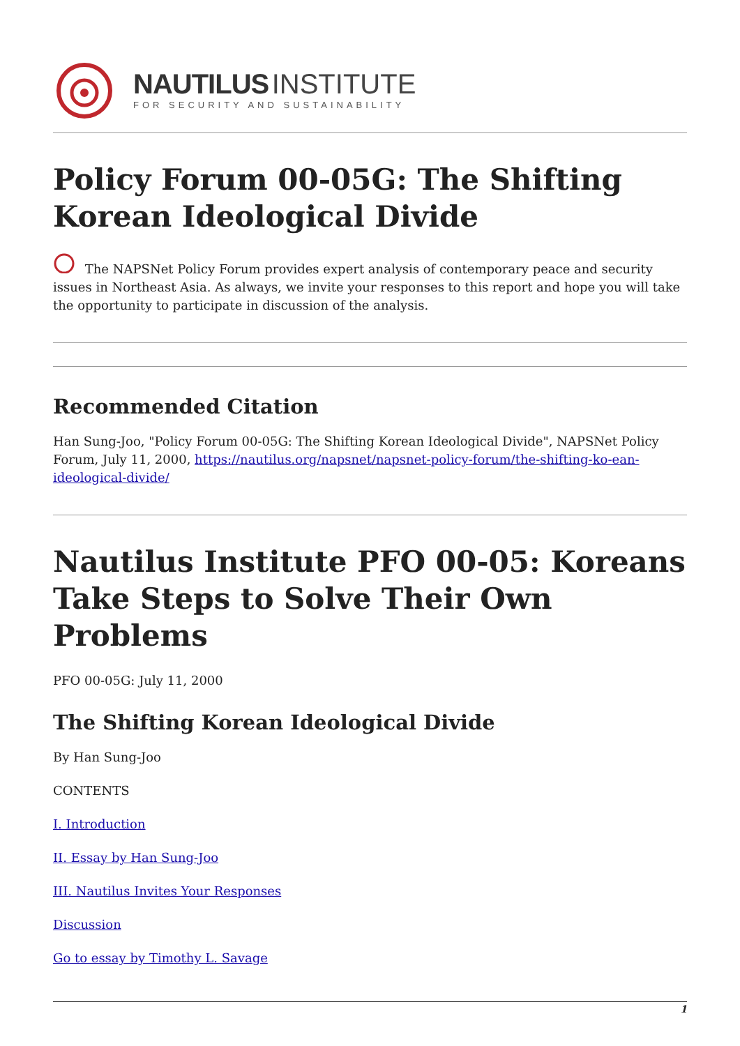NAUTILUS INSTITUTE
FOR SECURITY AND SUSTAINABILITY
Policy Forum 00-05G: The Shifting Korean Ideological Divide
The NAPSNet Policy Forum provides expert analysis of contemporary peace and security issues in Northeast Asia. As always, we invite your responses to this report and hope you will take the opportunity to participate in discussion of the analysis.
Recommended Citation
Han Sung-Joo, "Policy Forum 00-05G: The Shifting Korean Ideological Divide", NAPSNet Policy Forum, July 11, 2000, https://nautilus.org/napsnet/napsnet-policy-forum/the-shifting-ko-ean-ideological-divide/
Nautilus Institute PFO 00-05: Koreans Take Steps to Solve Their Own Problems
PFO 00-05G: July 11, 2000
The Shifting Korean Ideological Divide
By Han Sung-Joo
CONTENTS
I. Introduction
II. Essay by Han Sung-Joo
III. Nautilus Invites Your Responses
Discussion
Go to essay by Timothy L. Savage
1